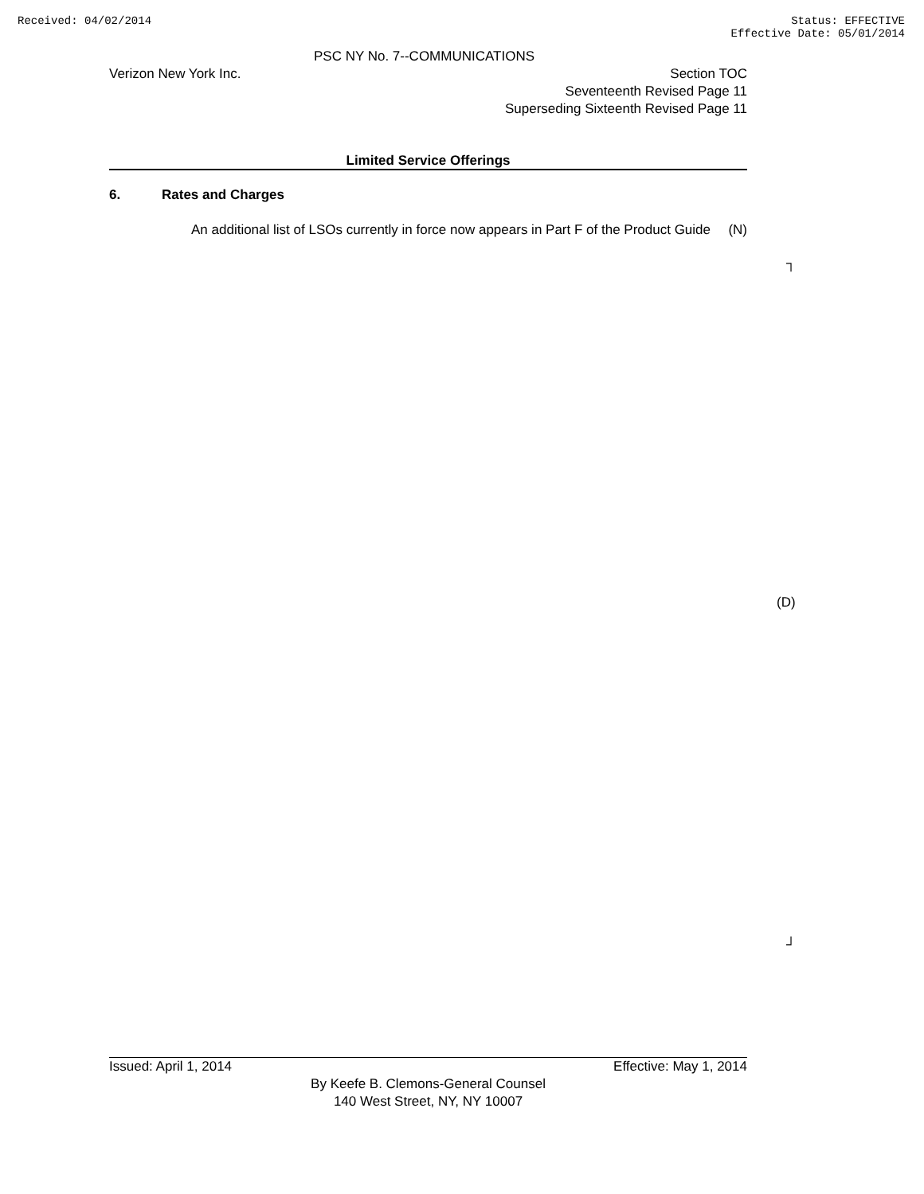Received: 04/02/2014 Status: EFFECTIVE
Effective Date: 05/01/2014
PSC NY No. 7--COMMUNICATIONS
Verizon New York Inc. Section TOC
Seventeenth Revised Page 11
Superseding Sixteenth Revised Page 11
Limited Service Offerings
6. Rates and Charges
An additional list of LSOs currently in force now appears in Part F of the Product Guide
(N)
┐
(D)
┘
Issued: April 1, 2014 Effective: May 1, 2014
By Keefe B. Clemons-General Counsel
140 West Street, NY, NY 10007